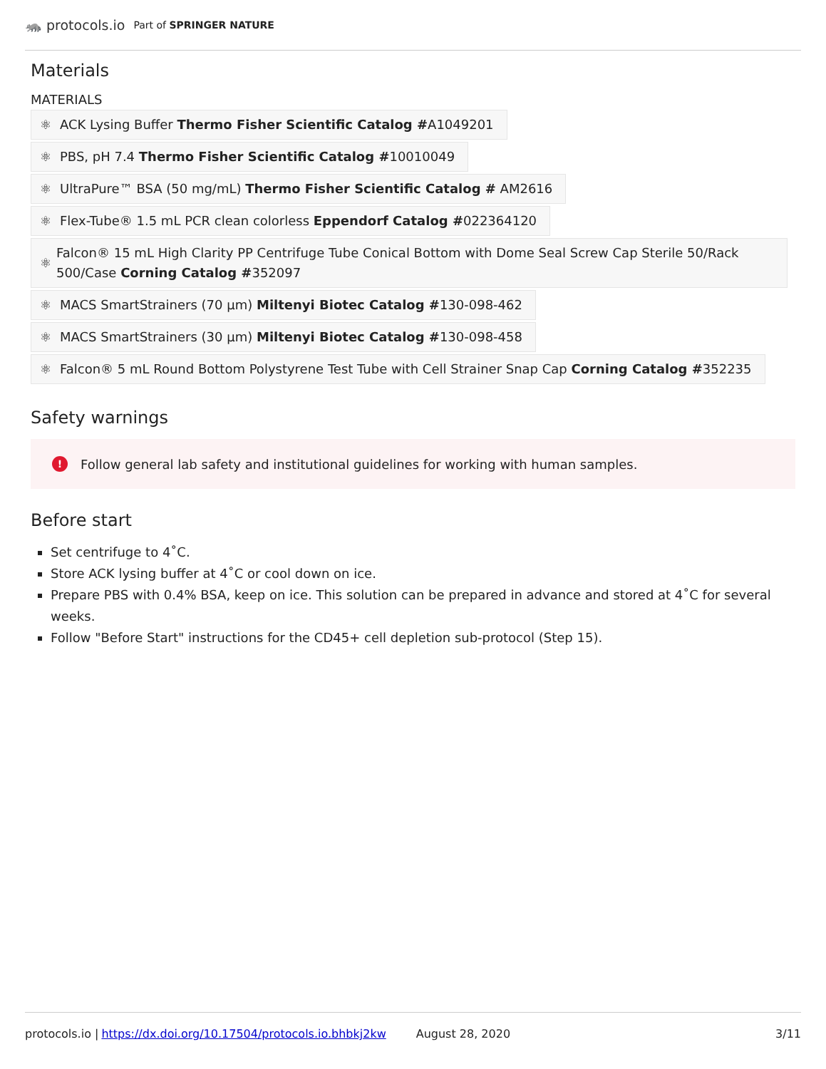🦝 protocols.io Part of SPRINGER NATURE
Materials
MATERIALS
⚛ ACK Lysing Buffer Thermo Fisher Scientific Catalog #A1049201
⚛ PBS, pH 7.4 Thermo Fisher Scientific Catalog #10010049
⚛ UltraPure™ BSA (50 mg/mL) Thermo Fisher Scientific Catalog # AM2616
⚛ Flex-Tube® 1.5 mL PCR clean colorless Eppendorf Catalog #022364120
⚛ Falcon® 15 mL High Clarity PP Centrifuge Tube Conical Bottom with Dome Seal Screw Cap Sterile 50/Rack 500/Case Corning Catalog #352097
⚛ MACS SmartStrainers (70 µm) Miltenyi Biotec Catalog #130-098-462
⚛ MACS SmartStrainers (30 µm) Miltenyi Biotec Catalog #130-098-458
⚛ Falcon® 5 mL Round Bottom Polystyrene Test Tube with Cell Strainer Snap Cap Corning Catalog #352235
Safety warnings
! Follow general lab safety and institutional guidelines for working with human samples.
Before start
Set centrifuge to 4˚C.
Store ACK lysing buffer at 4˚C or cool down on ice.
Prepare PBS with 0.4% BSA, keep on ice. This solution can be prepared in advance and stored at 4˚C for several weeks.
Follow "Before Start" instructions for the CD45+ cell depletion sub-protocol (Step 15).
protocols.io | https://dx.doi.org/10.17504/protocols.io.bhbkj2kw August 28, 2020 3/11